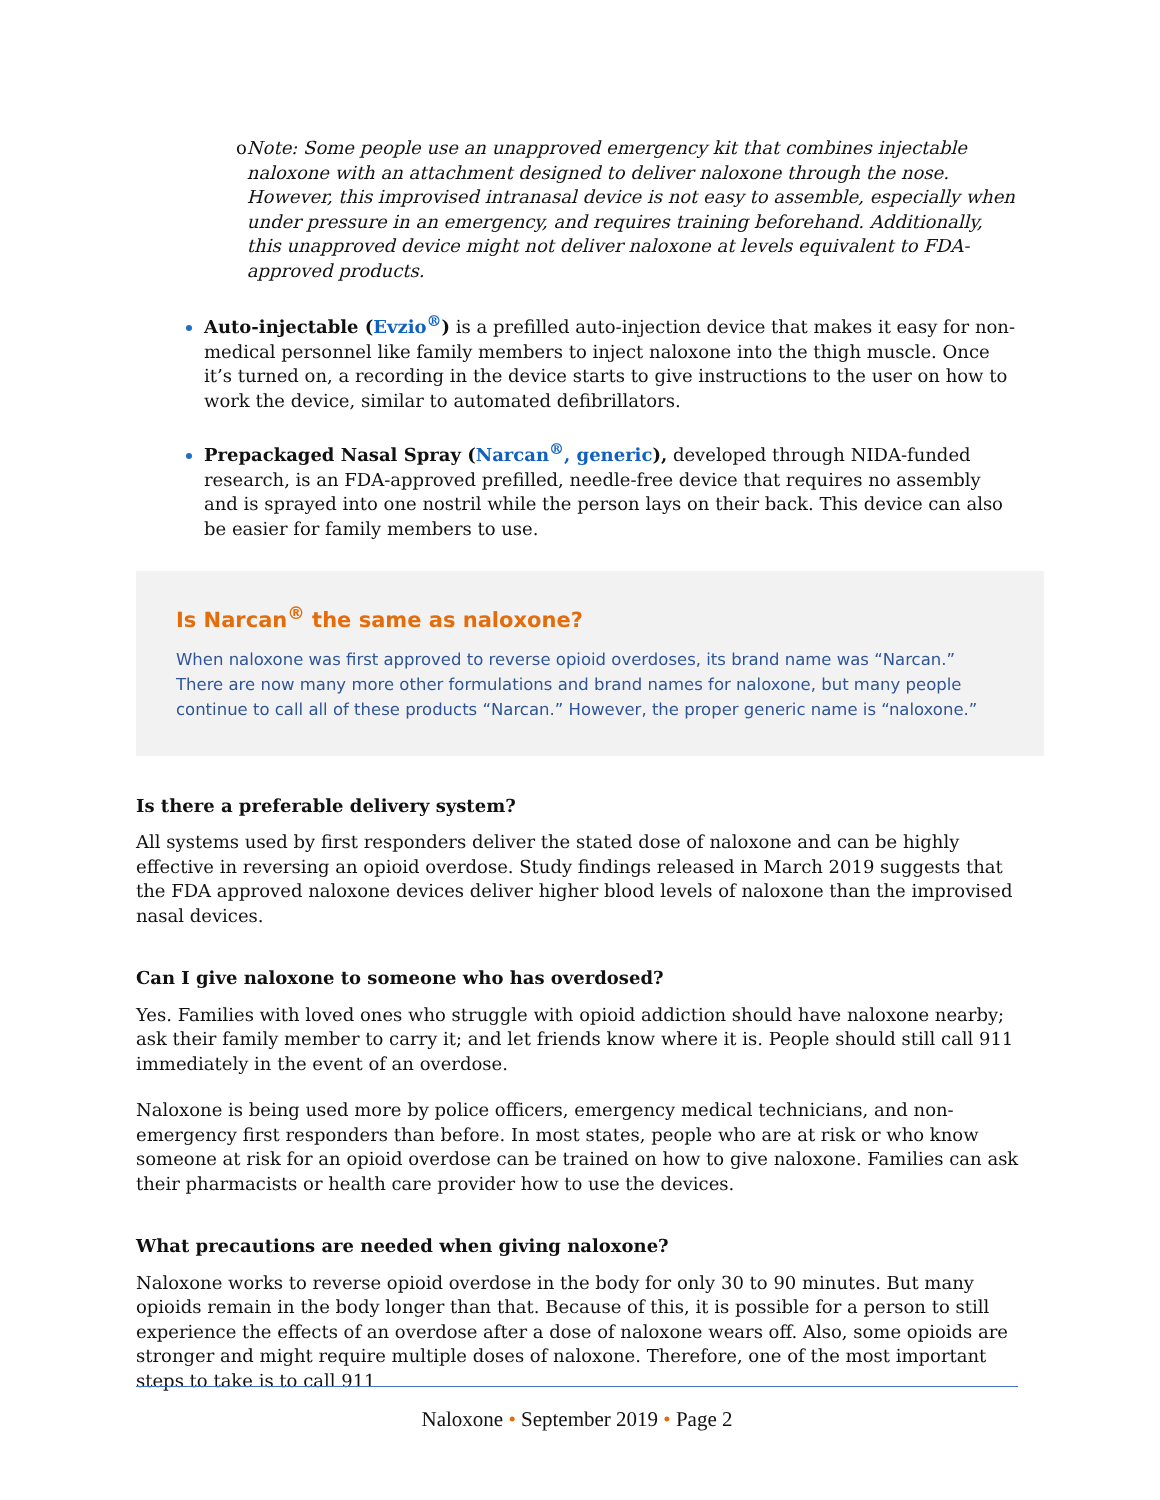o Note: Some people use an unapproved emergency kit that combines injectable naloxone with an attachment designed to deliver naloxone through the nose. However, this improvised intranasal device is not easy to assemble, especially when under pressure in an emergency, and requires training beforehand. Additionally, this unapproved device might not deliver naloxone at levels equivalent to FDA-approved products.
Auto-injectable (Evzio<sup>®</sup>) is a prefilled auto-injection device that makes it easy for non-medical personnel like family members to inject naloxone into the thigh muscle. Once it’s turned on, a recording in the device starts to give instructions to the user on how to work the device, similar to automated defibrillators.
Prepackaged Nasal Spray (Narcan<sup>®</sup>, generic), developed through NIDA-funded research, is an FDA-approved prefilled, needle-free device that requires no assembly and is sprayed into one nostril while the person lays on their back. This device can also be easier for family members to use.
Is Narcan<sup>®</sup> the same as naloxone?
When naloxone was first approved to reverse opioid overdoses, its brand name was “Narcan.” There are now many more other formulations and brand names for naloxone, but many people continue to call all of these products “Narcan.” However, the proper generic name is “naloxone.”
Is there a preferable delivery system?
All systems used by first responders deliver the stated dose of naloxone and can be highly effective in reversing an opioid overdose. Study findings released in March 2019 suggests that the FDA approved naloxone devices deliver higher blood levels of naloxone than the improvised nasal devices.
Can I give naloxone to someone who has overdosed?
Yes. Families with loved ones who struggle with opioid addiction should have naloxone nearby; ask their family member to carry it; and let friends know where it is. People should still call 911 immediately in the event of an overdose.
Naloxone is being used more by police officers, emergency medical technicians, and non-emergency first responders than before. In most states, people who are at risk or who know someone at risk for an opioid overdose can be trained on how to give naloxone. Families can ask their pharmacists or health care provider how to use the devices.
What precautions are needed when giving naloxone?
Naloxone works to reverse opioid overdose in the body for only 30 to 90 minutes. But many opioids remain in the body longer than that. Because of this, it is possible for a person to still experience the effects of an overdose after a dose of naloxone wears off. Also, some opioids are stronger and might require multiple doses of naloxone. Therefore, one of the most important steps to take is to call 911
Naloxone • September 2019 • Page 2